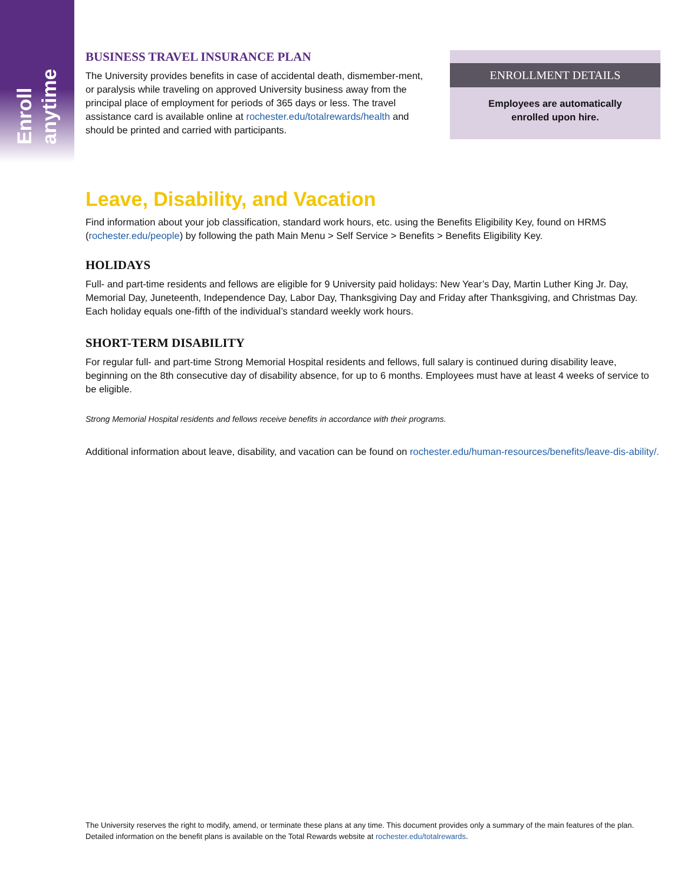Enroll anytime
BUSINESS TRAVEL INSURANCE PLAN
The University provides benefits in case of accidental death, dismember-ment, or paralysis while traveling on approved University business away from the principal place of employment for periods of 365 days or less. The travel assistance card is available online at rochester.edu/totalrewards/health and should be printed and carried with participants.
ENROLLMENT DETAILS
Employees are automatically
enrolled upon hire.
Leave, Disability, and Vacation
Find information about your job classification, standard work hours, etc. using the Benefits Eligibility Key, found on HRMS (rochester.edu/people) by following the path Main Menu > Self Service > Benefits > Benefits Eligibility Key.
HOLIDAYS
Full- and part-time residents and fellows are eligible for 9 University paid holidays: New Year’s Day, Martin Luther King Jr. Day, Memorial Day, Juneteenth, Independence Day, Labor Day, Thanksgiving Day and Friday after Thanksgiving, and Christmas Day. Each holiday equals one-fifth of the individual’s standard weekly work hours.
SHORT-TERM DISABILITY
For regular full- and part-time Strong Memorial Hospital residents and fellows, full salary is continued during disability leave, beginning on the 8th consecutive day of disability absence, for up to 6 months. Employees must have at least 4 weeks of service to be eligible.
Strong Memorial Hospital residents and fellows receive benefits in accordance with their programs.
Additional information about leave, disability, and vacation can be found on rochester.edu/human-resources/benefits/leave-dis-ability/.
The University reserves the right to modify, amend, or terminate these plans at any time. This document provides only a summary of the main features of the plan. Detailed information on the benefit plans is available on the Total Rewards website at rochester.edu/totalrewards.